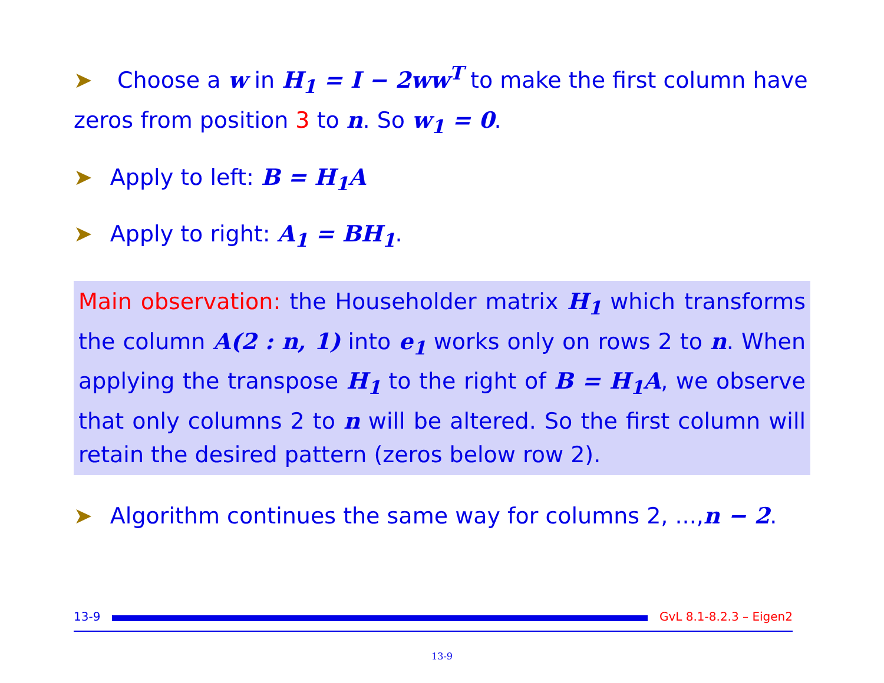➤ Choose a w in H<sub>1</sub> = I − 2ww<sup>T</sup> to make the first column have zeros from position 3 to n. So w<sub>1</sub> = 0.
➤ Apply to left: B = H<sub>1</sub>A
➤ Apply to right: A<sub>1</sub> = BH<sub>1</sub>.
Main observation: the Householder matrix H<sub>1</sub> which transforms the column A(2 : n, 1) into e<sub>1</sub> works only on rows 2 to n. When applying the transpose H<sub>1</sub> to the right of B = H<sub>1</sub>A, we observe that only columns 2 to n will be altered. So the first column will retain the desired pattern (zeros below row 2).
➤ Algorithm continues the same way for columns 2, ...,n − 2.
13-9
GvL 8.1-8.2.3 – Eigen2
13-9